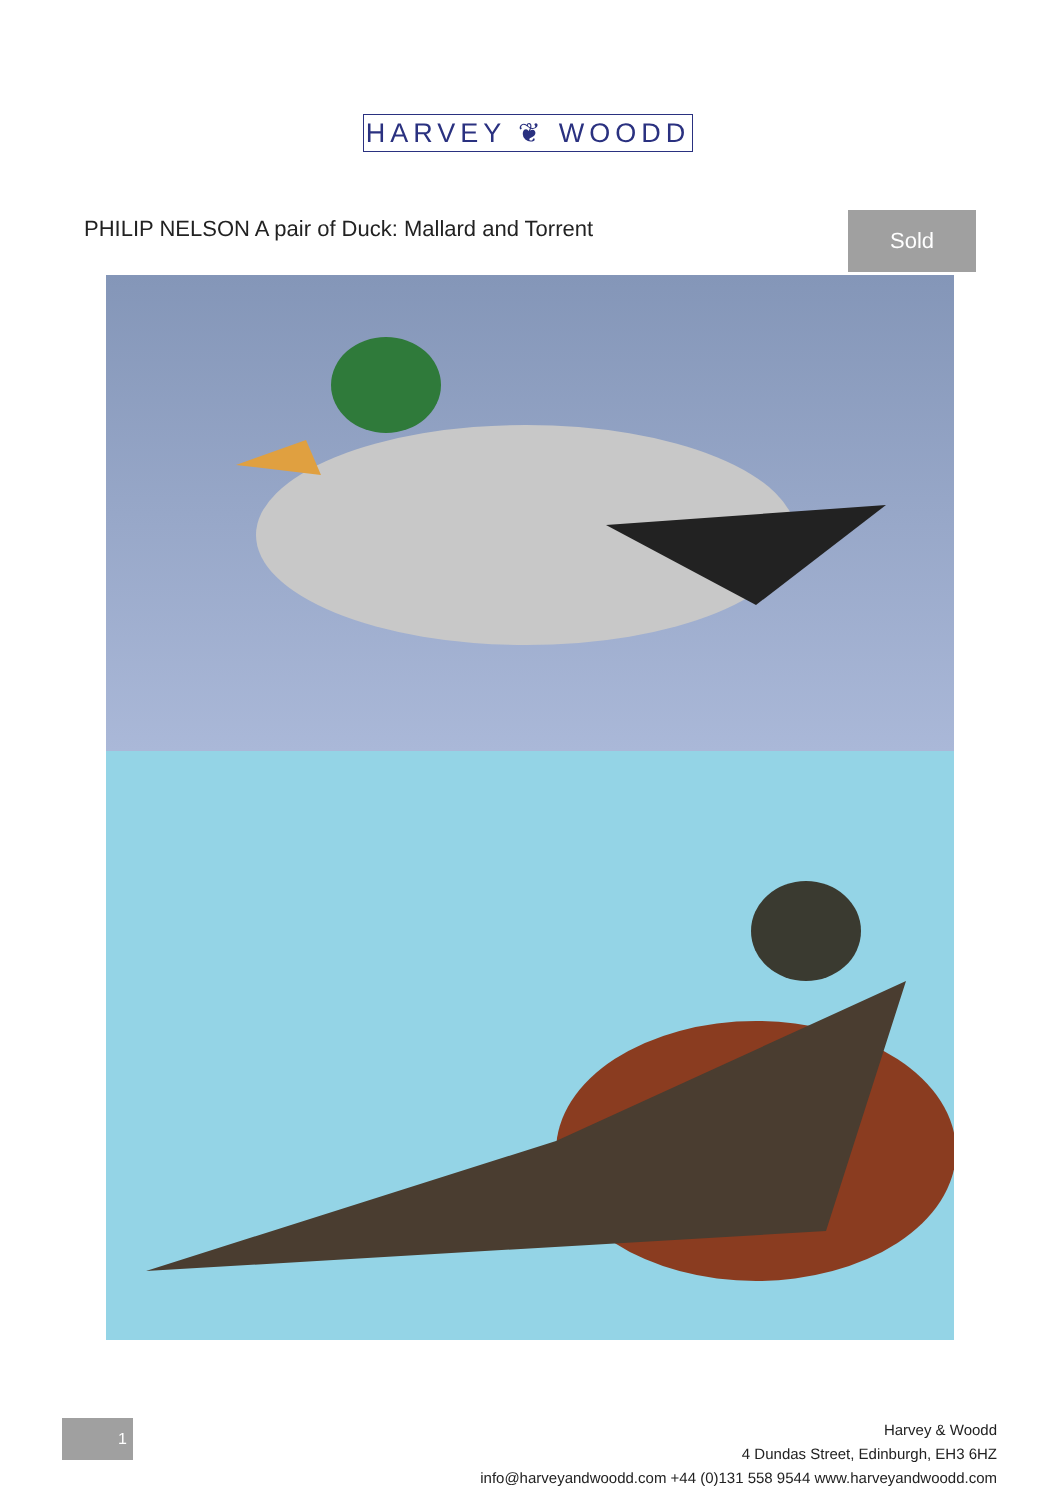HARVEY ❦ WOODD
PHILIP NELSON A pair of Duck: Mallard and Torrent
Sold
1
Harvey & Woodd
4 Dundas Street, Edinburgh, EH3 6HZ
info@harveyandwoodd.com +44 (0)131 558 9544 www.harveyandwoodd.com